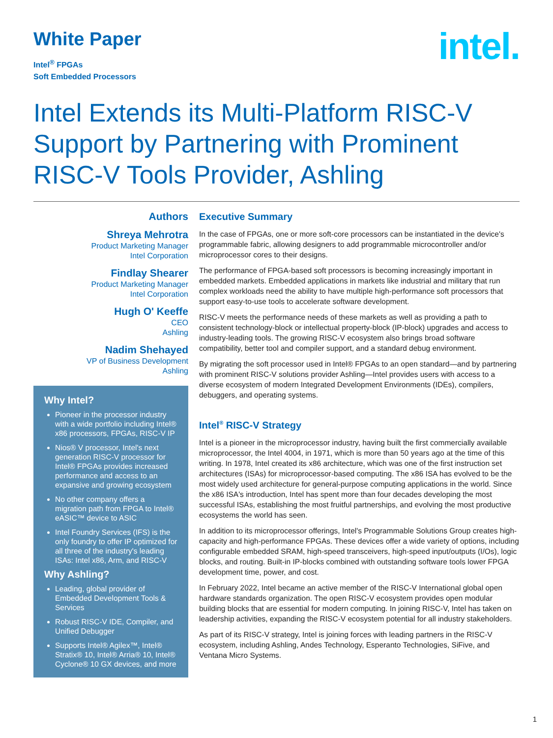White Paper
Intel<sup>®</sup> FPGAs
Soft Embedded Processors
intel.
Intel Extends its Multi-Platform RISC-V Support by Partnering with Prominent RISC-V Tools Provider, Ashling
Authors
Shreya Mehrotra
Product Marketing Manager
Intel Corporation
Findlay Shearer
Product Marketing Manager
Intel Corporation
Hugh O' Keeffe
CEO
Ashling
Nadim Shehayed
VP of Business Development
Ashling
Why Intel?
Pioneer in the processor industry with a wide portfolio including Intel® x86 processors, FPGAs, RISC-V IP
Nios® V processor, Intel's next generation RISC-V processor for Intel® FPGAs provides increased performance and access to an expansive and growing ecosystem
No other company offers a migration path from FPGA to Intel® eASIC™ device to ASIC
Intel Foundry Services (IFS) is the only foundry to offer IP optimized for all three of the industry's leading ISAs: Intel x86, Arm, and RISC-V
Why Ashling?
Leading, global provider of Embedded Development Tools & Services
Robust RISC-V IDE, Compiler, and Unified Debugger
Supports Intel® Agilex™, Intel® Stratix® 10, Intel® Arria® 10, Intel® Cyclone® 10 GX devices, and more
Executive Summary
In the case of FPGAs, one or more soft-core processors can be instantiated in the device's programmable fabric, allowing designers to add programmable microcontroller and/or microprocessor cores to their designs.
The performance of FPGA-based soft processors is becoming increasingly important in embedded markets. Embedded applications in markets like industrial and military that run complex workloads need the ability to have multiple high-performance soft processors that support easy-to-use tools to accelerate software development.
RISC-V meets the performance needs of these markets as well as providing a path to consistent technology-block or intellectual property-block (IP-block) upgrades and access to industry-leading tools. The growing RISC-V ecosystem also brings broad software compatibility, better tool and compiler support, and a standard debug environment.
By migrating the soft processor used in Intel® FPGAs to an open standard—and by partnering with prominent RISC-V solutions provider Ashling—Intel provides users with access to a diverse ecosystem of modern Integrated Development Environments (IDEs), compilers, debuggers, and operating systems.
Intel<sup>®</sup> RISC-V Strategy
Intel is a pioneer in the microprocessor industry, having built the first commercially available microprocessor, the Intel 4004, in 1971, which is more than 50 years ago at the time of this writing. In 1978, Intel created its x86 architecture, which was one of the first instruction set architectures (ISAs) for microprocessor-based computing. The x86 ISA has evolved to be the most widely used architecture for general-purpose computing applications in the world. Since the x86 ISA's introduction, Intel has spent more than four decades developing the most successful ISAs, establishing the most fruitful partnerships, and evolving the most productive ecosystems the world has seen.
In addition to its microprocessor offerings, Intel's Programmable Solutions Group creates high-capacity and high-performance FPGAs. These devices offer a wide variety of options, including configurable embedded SRAM, high-speed transceivers, high-speed input/outputs (I/Os), logic blocks, and routing. Built-in IP-blocks combined with outstanding software tools lower FPGA development time, power, and cost.
In February 2022, Intel became an active member of the RISC-V International global open hardware standards organization. The open RISC-V ecosystem provides open modular building blocks that are essential for modern computing. In joining RISC-V, Intel has taken on leadership activities, expanding the RISC-V ecosystem potential for all industry stakeholders.
As part of its RISC-V strategy, Intel is joining forces with leading partners in the RISC-V ecosystem, including Ashling, Andes Technology, Esperanto Technologies, SiFive, and Ventana Micro Systems.
1